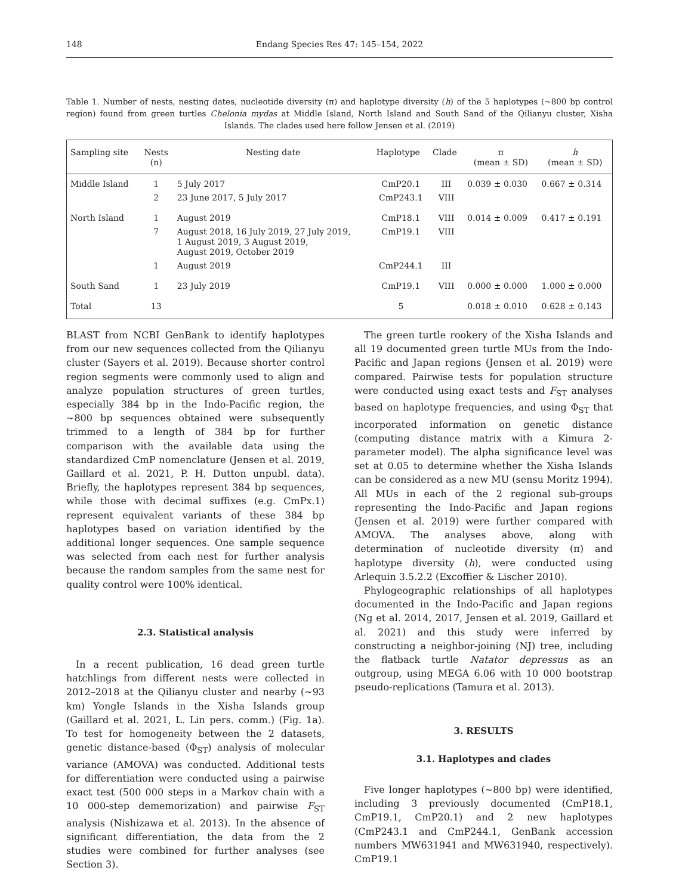148 Endang Species Res 47: 145–154, 2022
Table 1. Number of nests, nesting dates, nucleotide diversity (π) and haplotype diversity (h) of the 5 haplotypes (~800 bp control region) found from green turtles Chelonia mydas at Middle Island, North Island and South Sand of the Qilianyu cluster, Xisha Islands. The clades used here follow Jensen et al. (2019)
| Sampling site | Nests (n) | Nesting date | Haplotype | Clade | π (mean ± SD) | h (mean ± SD) |
| --- | --- | --- | --- | --- | --- | --- |
| Middle Island | 1 | 5 July 2017 | CmP20.1 | III | 0.039 ± 0.030 | 0.667 ± 0.314 |
| | 2 | 23 June 2017, 5 July 2017 | CmP243.1 | VIII | | |
| North Island | 1 | August 2019 | CmP18.1 | VIII | 0.014 ± 0.009 | 0.417 ± 0.191 |
| | 7 | August 2018, 16 July 2019, 27 July 2019, 1 August 2019, 3 August 2019, August 2019, October 2019 | CmP19.1 | VIII | | |
| | 1 | August 2019 | CmP244.1 | III | | |
| South Sand | 1 | 23 July 2019 | CmP19.1 | VIII | 0.000 ± 0.000 | 1.000 ± 0.000 |
| Total | 13 | | 5 | | 0.018 ± 0.010 | 0.628 ± 0.143 |
BLAST from NCBI GenBank to identify haplotypes from our new sequences collected from the Qilianyu cluster (Sayers et al. 2019). Because shorter control region segments were commonly used to align and analyze population structures of green turtles, especially 384 bp in the Indo-Pacific region, the ~800 bp sequences obtained were subsequently trimmed to a length of 384 bp for further comparison with the available data using the standardized CmP nomenclature (Jensen et al. 2019, Gaillard et al. 2021, P. H. Dutton unpubl. data). Briefly, the haplotypes represent 384 bp sequences, while those with decimal suffixes (e.g. CmPx.1) represent equivalent variants of these 384 bp haplotypes based on variation identified by the additional longer sequences. One sample sequence was selected from each nest for further analysis because the random samples from the same nest for quality control were 100% identical.
2.3. Statistical analysis
In a recent publication, 16 dead green turtle hatchlings from different nests were collected in 2012–2018 at the Qilianyu cluster and nearby (~93 km) Yongle Islands in the Xisha Islands group (Gaillard et al. 2021, L. Lin pers. comm.) (Fig. 1a). To test for homogeneity between the 2 datasets, genetic distance-based (Φ<sub>ST</sub>) analysis of molecular variance (AMOVA) was conducted. Additional tests for differentiation were conducted using a pairwise exact test (500 000 steps in a Markov chain with a 10 000-step dememorization) and pairwise F<sub>ST</sub> analysis (Nishizawa et al. 2013). In the absence of significant differentiation, the data from the 2 studies were combined for further analyses (see Section 3).
The green turtle rookery of the Xisha Islands and all 19 documented green turtle MUs from the Indo-Pacific and Japan regions (Jensen et al. 2019) were compared. Pairwise tests for population structure were conducted using exact tests and F<sub>ST</sub> analyses based on haplotype frequencies, and using Φ<sub>ST</sub> that incorporated information on genetic distance (computing distance matrix with a Kimura 2-parameter model). The alpha significance level was set at 0.05 to determine whether the Xisha Islands can be considered as a new MU (sensu Moritz 1994). All MUs in each of the 2 regional sub-groups representing the Indo-Pacific and Japan regions (Jensen et al. 2019) were further compared with AMOVA. The analyses above, along with determination of nucleotide diversity (π) and haplotype diversity (h), were conducted using Arlequin 3.5.2.2 (Excoffier & Lischer 2010).
Phylogeographic relationships of all haplotypes documented in the Indo-Pacific and Japan regions (Ng et al. 2014, 2017, Jensen et al. 2019, Gaillard et al. 2021) and this study were inferred by constructing a neighbor-joining (NJ) tree, including the flatback turtle Natator depressus as an outgroup, using MEGA 6.06 with 10 000 bootstrap pseudo-replications (Tamura et al. 2013).
3. RESULTS
3.1. Haplotypes and clades
Five longer haplotypes (~800 bp) were identified, including 3 previously documented (CmP18.1, CmP19.1, CmP20.1) and 2 new haplotypes (CmP243.1 and CmP244.1, GenBank accession numbers MW631941 and MW631940, respectively). CmP19.1